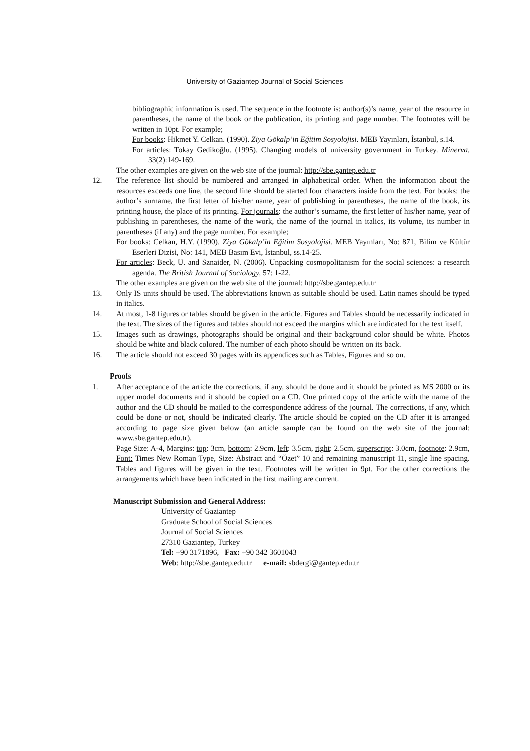University of Gaziantep Journal of Social Sciences
bibliographic information is used. The sequence in the footnote is: author(s)’s name, year of the resource in parentheses, the name of the book or the publication, its printing and page number. The footnotes will be written in 10pt. For example;
For books: Hikmet Y. Celkan. (1990). Ziya Gökalp’in Eğitim Sosyolojisi. MEB Yayınları, İstanbul, s.14.
For articles: Tokay Gedikoğlu. (1995). Changing models of university government in Turkey. Minerva, 33(2):149-169.
The other examples are given on the web site of the journal: http://sbe.gantep.edu.tr
12. The reference list should be numbered and arranged in alphabetical order. When the information about the resources exceeds one line, the second line should be started four characters inside from the text. For books: the author’s surname, the first letter of his/her name, year of publishing in parentheses, the name of the book, its printing house, the place of its printing. For journals: the author’s surname, the first letter of his/her name, year of publishing in parentheses, the name of the work, the name of the journal in italics, its volume, its number in parentheses (if any) and the page number. For example;
For books: Celkan, H.Y. (1990). Ziya Gökalp’in Eğitim Sosyolojisi. MEB Yayınları, No: 871, Bilim ve Kültür Eserleri Dizisi, No: 141, MEB Basım Evi, İstanbul, ss.14-25.
For articles: Beck, U. and Sznaider, N. (2006). Unpacking cosmopolitanism for the social sciences: a research agenda. The British Journal of Sociology, 57: 1-22.
The other examples are given on the web site of the journal: http://sbe.gantep.edu.tr
13. Only IS units should be used. The abbreviations known as suitable should be used. Latin names should be typed in italics.
14. At most, 1-8 figures or tables should be given in the article. Figures and Tables should be necessarily indicated in the text. The sizes of the figures and tables should not exceed the margins which are indicated for the text itself.
15. Images such as drawings, photographs should be original and their background color should be white. Photos should be white and black colored. The number of each photo should be written on its back.
16. The article should not exceed 30 pages with its appendices such as Tables, Figures and so on.
Proofs
1. After acceptance of the article the corrections, if any, should be done and it should be printed as MS 2000 or its upper model documents and it should be copied on a CD. One printed copy of the article with the name of the author and the CD should be mailed to the correspondence address of the journal. The corrections, if any, which could be done or not, should be indicated clearly. The article should be copied on the CD after it is arranged according to page size given below (an article sample can be found on the web site of the journal: www.sbe.gantep.edu.tr).
Page Size: A-4, Margins: top: 3cm, bottom: 2.9cm, left: 3.5cm, right: 2.5cm, superscript: 3.0cm, footnote: 2.9cm, Font: Times New Roman Type, Size: Abstract and “Özet” 10 and remaining manuscript 11, single line spacing. Tables and figures will be given in the text. Footnotes will be written in 9pt. For the other corrections the arrangements which have been indicated in the first mailing are current.
Manuscript Submission and General Address:
University of Gaziantep
Graduate School of Social Sciences
Journal of Social Sciences
27310 Gaziantep, Turkey
Tel: +90 3171896, Fax: +90 342 3601043
Web: http://sbe.gantep.edu.tr e-mail: sbdergi@gantep.edu.tr